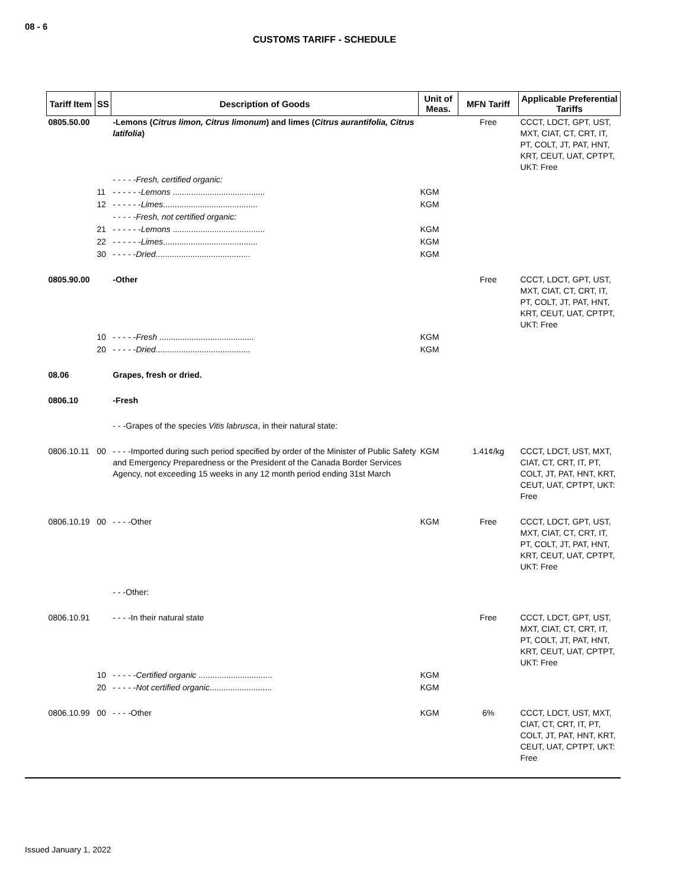08 - 6
CUSTOMS TARIFF - SCHEDULE
| Tariff Item | SS | Description of Goods | Unit of Meas. | MFN Tariff | Applicable Preferential Tariffs |
| --- | --- | --- | --- | --- | --- |
| 0805.50.00 | | -Lemons ( Citrus limon, Citrus limonum ) and limes ( Citrus aurantifolia, Citrus latifolia ) | | Free | CCCT, LDCT, GPT, UST, MXT, CIAT, CT, CRT, IT, PT, COLT, JT, PAT, HNT, KRT, CEUT, UAT, CPTPT, UKT: Free |
| | | - - - - -Fresh, certified organic: | | | |
| | 11 | - - - - - - Lemons ........................................ | KGM | | |
| | 12 | - - - - - - Limes ......................................... | KGM | | |
| | | - - - - -Fresh, not certified organic: | | | |
| | 21 | - - - - - - Lemons ........................................ | KGM | | |
| | 22 | - - - - - - Limes ......................................... | KGM | | |
| | 30 | - - - - - Dried ......................................... | KGM | | |
| 0805.90.00 | | -Other | | Free | CCCT, LDCT, GPT, UST, MXT, CIAT, CT, CRT, IT, PT, COLT, JT, PAT, HNT, KRT, CEUT, UAT, CPTPT, UKT: Free |
| | 10 | - - - - - Fresh ......................................... | KGM | | |
| | 20 | - - - - - Dried ......................................... | KGM | | |
| 08.06 | | Grapes, fresh or dried. | | | |
| 0806.10 | | -Fresh | | | |
| | | - - -Grapes of the species Vitis labrusca , in their natural state: | | | |
| 0806.10.11 | 00 | - - - -Imported during such period specified by order of the Minister of Public Safety and Emergency Preparedness or the President of the Canada Border Services Agency, not exceeding 15 weeks in any 12 month period ending 31st March | KGM | 1.41¢/kg | CCCT, LDCT, UST, MXT, CIAT, CT, CRT, IT, PT, COLT, JT, PAT, HNT, KRT, CEUT, UAT, CPTPT, UKT: Free |
| 0806.10.19 | 00 | - - - -Other | KGM | Free | CCCT, LDCT, GPT, UST, MXT, CIAT, CT, CRT, IT, PT, COLT, JT, PAT, HNT, KRT, CEUT, UAT, CPTPT, UKT: Free |
| | | - - -Other: | | | |
| 0806.10.91 | | - - - -In their natural state | | Free | CCCT, LDCT, GPT, UST, MXT, CIAT, CT, CRT, IT, PT, COLT, JT, PAT, HNT, KRT, CEUT, UAT, CPTPT, UKT: Free |
| | 10 | - - - - - Certified organic ................................ | KGM | | |
| | 20 | - - - - - Not certified organic ........................... | KGM | | |
| 0806.10.99 | 00 | - - - -Other | KGM | 6% | CCCT, LDCT, UST, MXT, CIAT, CT, CRT, IT, PT, COLT, JT, PAT, HNT, KRT, CEUT, UAT, CPTPT, UKT: Free |
Issued January 1, 2022